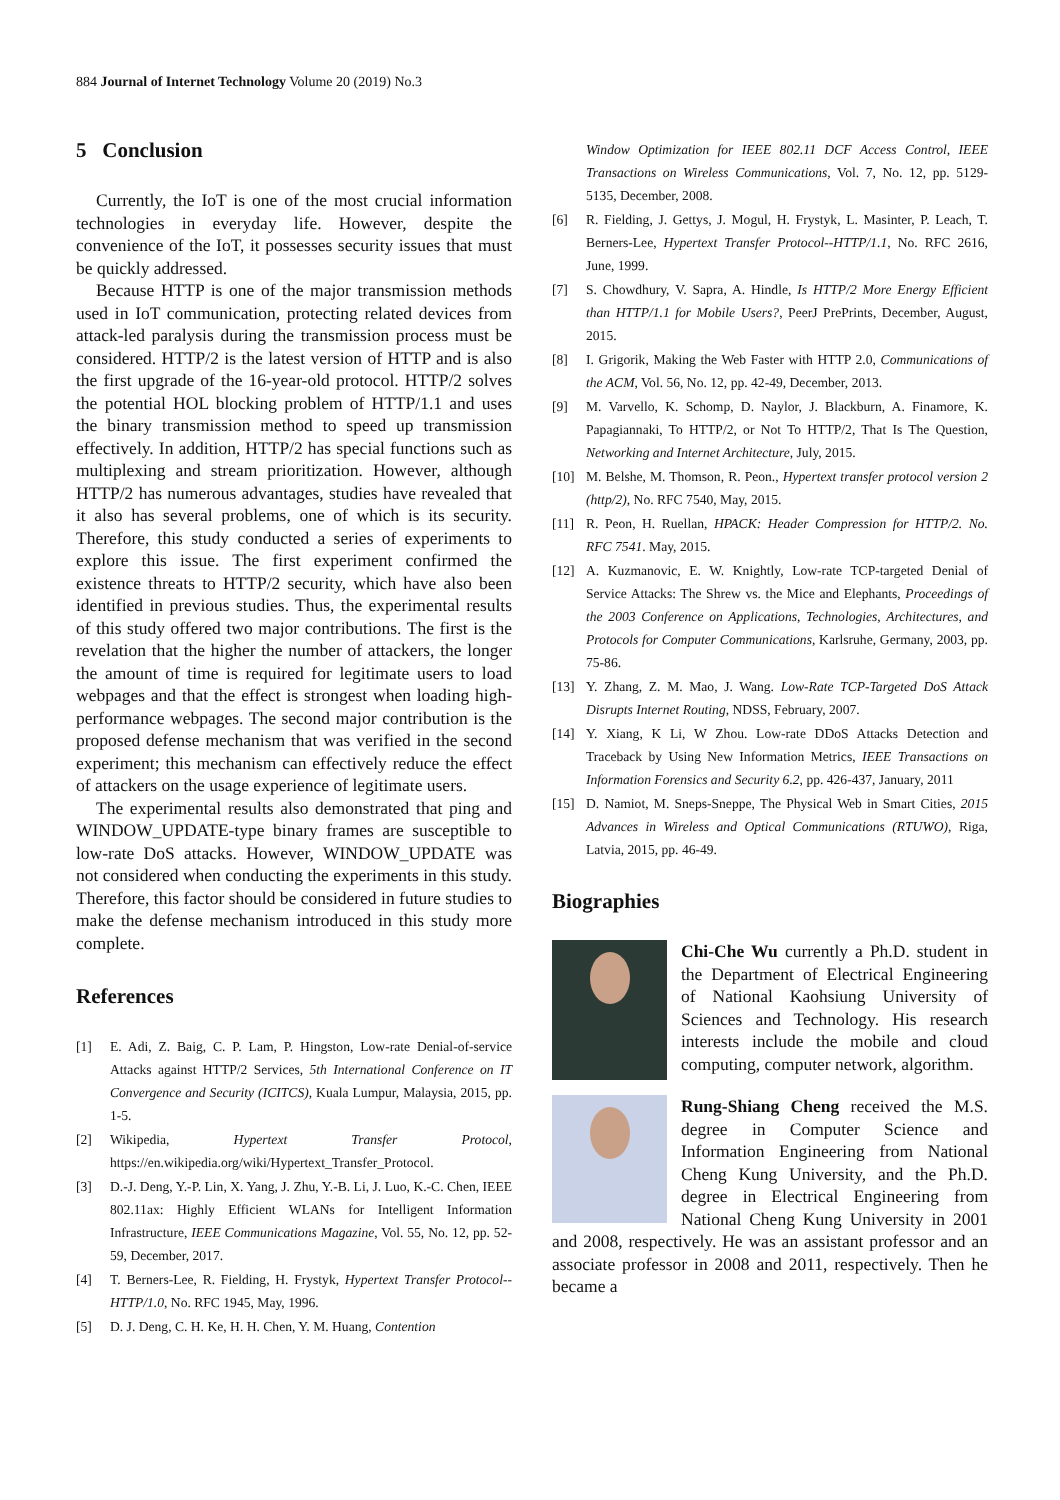884 Journal of Internet Technology Volume 20 (2019) No.3
5 Conclusion
Currently, the IoT is one of the most crucial information technologies in everyday life. However, despite the convenience of the IoT, it possesses security issues that must be quickly addressed.
Because HTTP is one of the major transmission methods used in IoT communication, protecting related devices from attack-led paralysis during the transmission process must be considered. HTTP/2 is the latest version of HTTP and is also the first upgrade of the 16-year-old protocol. HTTP/2 solves the potential HOL blocking problem of HTTP/1.1 and uses the binary transmission method to speed up transmission effectively. In addition, HTTP/2 has special functions such as multiplexing and stream prioritization. However, although HTTP/2 has numerous advantages, studies have revealed that it also has several problems, one of which is its security. Therefore, this study conducted a series of experiments to explore this issue. The first experiment confirmed the existence threats to HTTP/2 security, which have also been identified in previous studies. Thus, the experimental results of this study offered two major contributions. The first is the revelation that the higher the number of attackers, the longer the amount of time is required for legitimate users to load webpages and that the effect is strongest when loading high-performance webpages. The second major contribution is the proposed defense mechanism that was verified in the second experiment; this mechanism can effectively reduce the effect of attackers on the usage experience of legitimate users.
The experimental results also demonstrated that ping and WINDOW_UPDATE-type binary frames are susceptible to low-rate DoS attacks. However, WINDOW_UPDATE was not considered when conducting the experiments in this study. Therefore, this factor should be considered in future studies to make the defense mechanism introduced in this study more complete.
References
[1] E. Adi, Z. Baig, C. P. Lam, P. Hingston, Low-rate Denial-of-service Attacks against HTTP/2 Services, 5th International Conference on IT Convergence and Security (ICITCS), Kuala Lumpur, Malaysia, 2015, pp. 1-5.
[2] Wikipedia, Hypertext Transfer Protocol, https://en.wikipedia.org/wiki/Hypertext_Transfer_Protocol.
[3] D.-J. Deng, Y.-P. Lin, X. Yang, J. Zhu, Y.-B. Li, J. Luo, K.-C. Chen, IEEE 802.11ax: Highly Efficient WLANs for Intelligent Information Infrastructure, IEEE Communications Magazine, Vol. 55, No. 12, pp. 52-59, December, 2017.
[4] T. Berners-Lee, R. Fielding, H. Frystyk, Hypertext Transfer Protocol--HTTP/1.0, No. RFC 1945, May, 1996.
[5] D. J. Deng, C. H. Ke, H. H. Chen, Y. M. Huang, Contention
Window Optimization for IEEE 802.11 DCF Access Control, IEEE Transactions on Wireless Communications, Vol. 7, No. 12, pp. 5129-5135, December, 2008.
[6] R. Fielding, J. Gettys, J. Mogul, H. Frystyk, L. Masinter, P. Leach, T. Berners-Lee, Hypertext Transfer Protocol--HTTP/1.1, No. RFC 2616, June, 1999.
[7] S. Chowdhury, V. Sapra, A. Hindle, Is HTTP/2 More Energy Efficient than HTTP/1.1 for Mobile Users?, PeerJ PrePrints, December, August, 2015.
[8] I. Grigorik, Making the Web Faster with HTTP 2.0, Communications of the ACM, Vol. 56, No. 12, pp. 42-49, December, 2013.
[9] M. Varvello, K. Schomp, D. Naylor, J. Blackburn, A. Finamore, K. Papagiannaki, To HTTP/2, or Not To HTTP/2, That Is The Question, Networking and Internet Architecture, July, 2015.
[10] M. Belshe, M. Thomson, R. Peon., Hypertext transfer protocol version 2 (http/2), No. RFC 7540, May, 2015.
[11] R. Peon, H. Ruellan, HPACK: Header Compression for HTTP/2. No. RFC 7541. May, 2015.
[12] A. Kuzmanovic, E. W. Knightly, Low-rate TCP-targeted Denial of Service Attacks: The Shrew vs. the Mice and Elephants, Proceedings of the 2003 Conference on Applications, Technologies, Architectures, and Protocols for Computer Communications, Karlsruhe, Germany, 2003, pp. 75-86.
[13] Y. Zhang, Z. M. Mao, J. Wang. Low-Rate TCP-Targeted DoS Attack Disrupts Internet Routing, NDSS, February, 2007.
[14] Y. Xiang, K Li, W Zhou. Low-rate DDoS Attacks Detection and Traceback by Using New Information Metrics, IEEE Transactions on Information Forensics and Security 6.2, pp. 426-437, January, 2011
[15] D. Namiot, M. Sneps-Sneppe, The Physical Web in Smart Cities, 2015 Advances in Wireless and Optical Communications (RTUWO), Riga, Latvia, 2015, pp. 46-49.
Biographies
Chi-Che Wu currently a Ph.D. student in the Department of Electrical Engineering of National Kaohsiung University of Sciences and Technology. His research interests include the mobile and cloud computing, computer network, algorithm.
Rung-Shiang Cheng received the M.S. degree in Computer Science and Information Engineering from National Cheng Kung University, and the Ph.D. degree in Electrical Engineering from National Cheng Kung University in 2001 and 2008, respectively. He was an assistant professor and an associate professor in 2008 and 2011, respectively. Then he became a